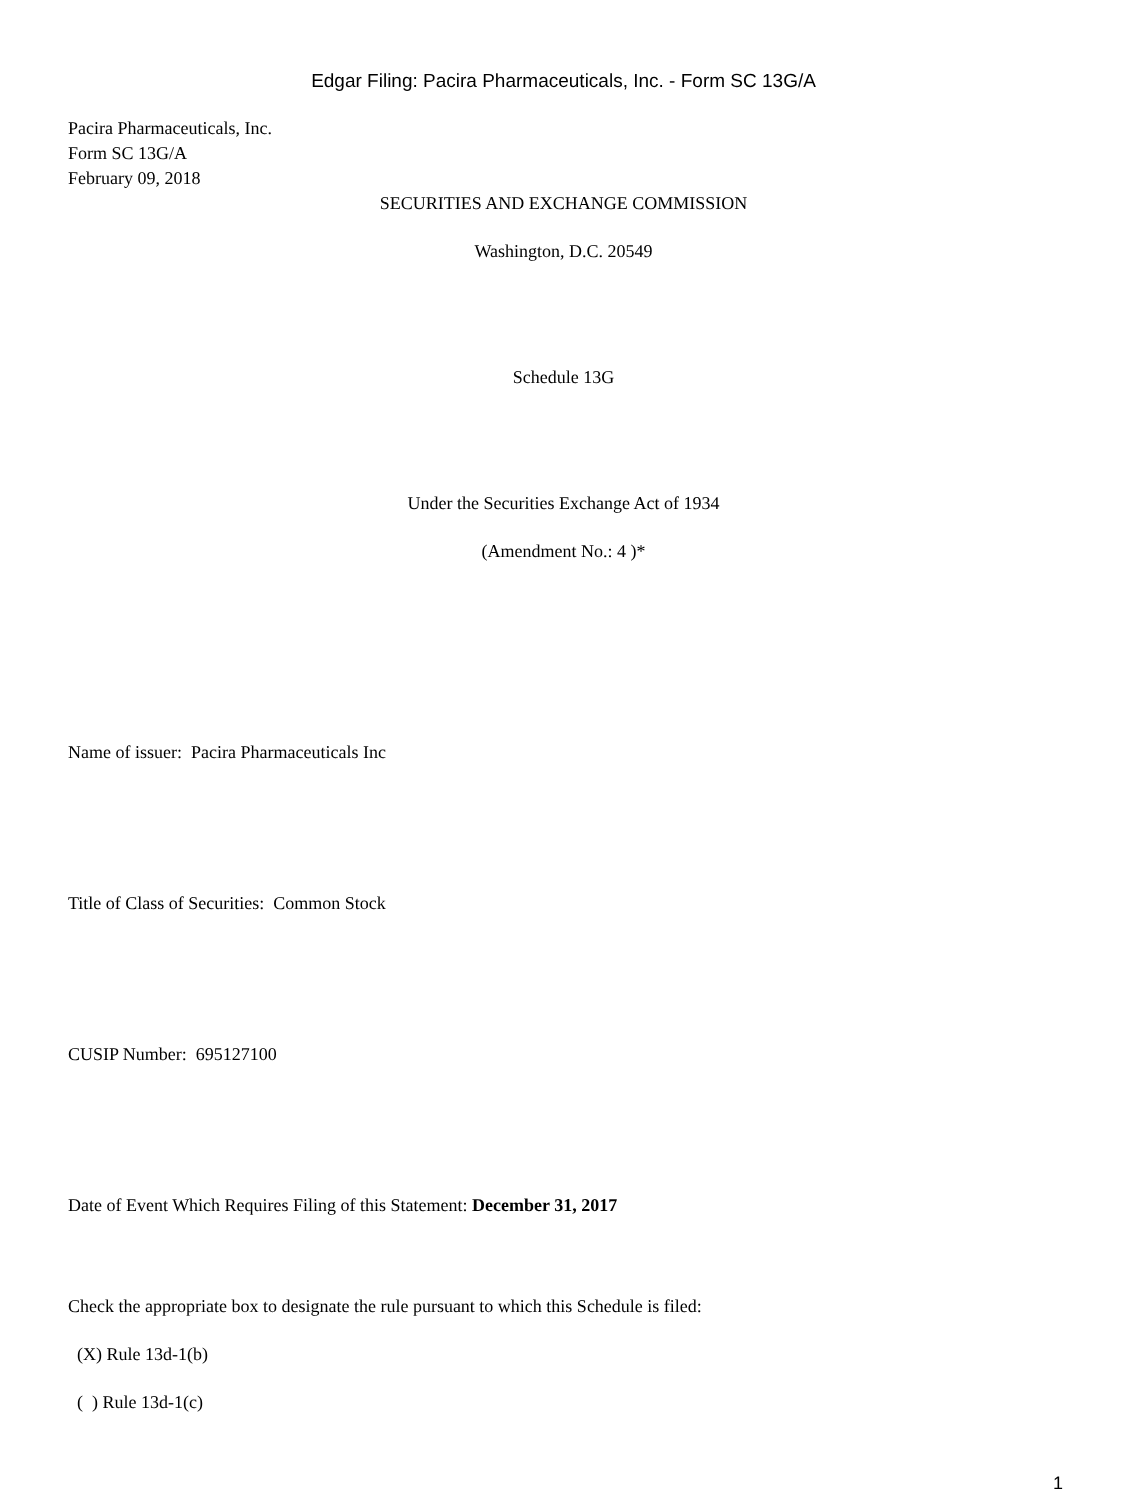Edgar Filing: Pacira Pharmaceuticals, Inc. - Form SC 13G/A
Pacira Pharmaceuticals, Inc.
Form SC 13G/A
February 09, 2018
SECURITIES AND EXCHANGE COMMISSION
Washington, D.C. 20549
Schedule 13G
Under the Securities Exchange Act of 1934
(Amendment No.: 4 )*
Name of issuer: Pacira Pharmaceuticals Inc
Title of Class of Securities: Common Stock
CUSIP Number: 695127100
Date of Event Which Requires Filing of this Statement: December 31, 2017
Check the appropriate box to designate the rule pursuant to which this Schedule is filed:
(X) Rule 13d-1(b)
( ) Rule 13d-1(c)
1